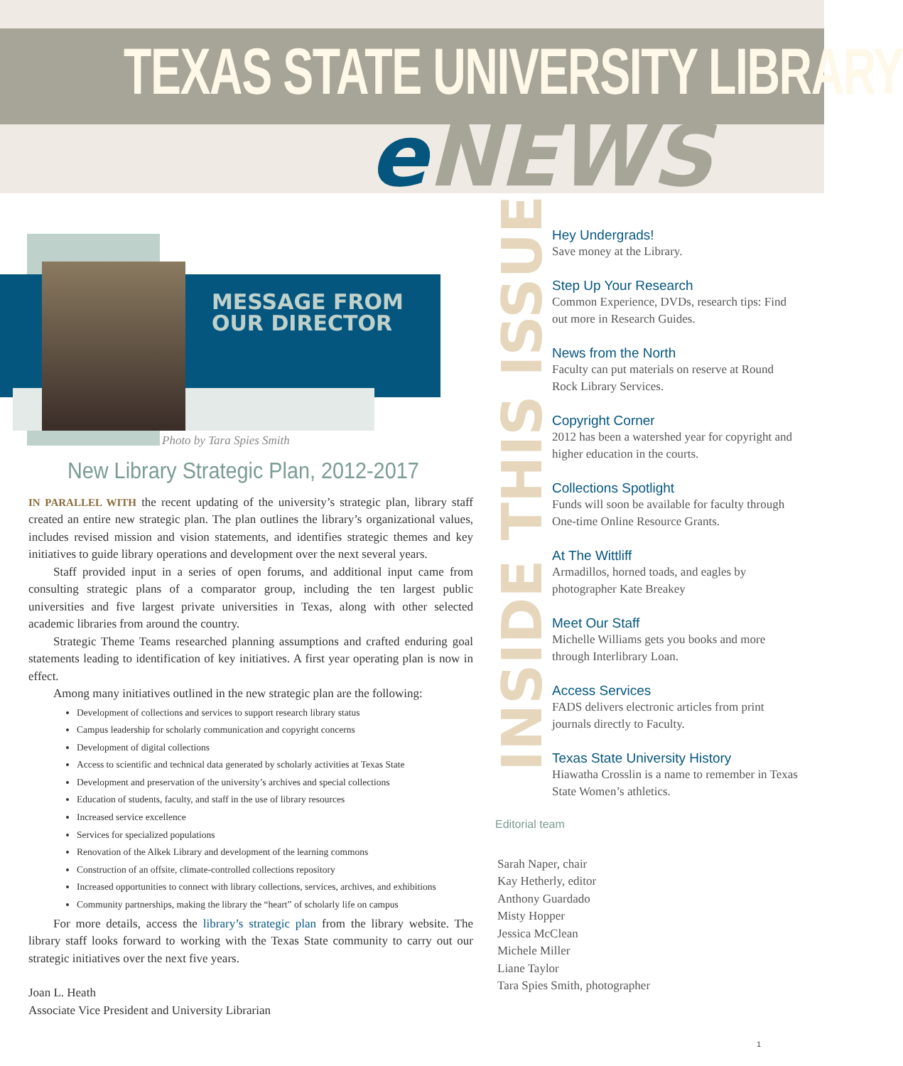TEXAS STATE UNIVERSITY LIBRARY
e NEWS
MESSAGE FROM
OUR DIRECTOR
Photo by Tara Spies Smith
New Library Strategic Plan, 2012-2017
IN PARALLEL WITH the recent updating of the university’s strategic plan, library staff created an entire new strategic plan. The plan outlines the library’s organizational values, includes revised mission and vision statements, and identifies strategic themes and key initiatives to guide library operations and development over the next several years.
Staff provided input in a series of open forums, and additional input came from consulting strategic plans of a comparator group, including the ten largest public universities and five largest private universities in Texas, along with other selected academic libraries from around the country.
Strategic Theme Teams researched planning assumptions and crafted enduring goal statements leading to identification of key initiatives. A first year operating plan is now in effect.
Among many initiatives outlined in the new strategic plan are the following:
Development of collections and services to support research library status
Campus leadership for scholarly communication and copyright concerns
Development of digital collections
Access to scientific and technical data generated by scholarly activities at Texas State
Development and preservation of the university’s archives and special collections
Education of students, faculty, and staff in the use of library resources
Increased service excellence
Services for specialized populations
Renovation of the Alkek Library and development of the learning commons
Construction of an offsite, climate-controlled collections repository
Increased opportunities to connect with library collections, services, archives, and exhibitions
Community partnerships, making the library the “heart” of scholarly life on campus
For more details, access the library’s strategic plan from the library website. The library staff looks forward to working with the Texas State community to carry out our strategic initiatives over the next five years.
Joan L. Heath
Associate Vice President and University Librarian
INSIDE THIS ISSUE
Hey Undergrads!
Save money at the Library.
Step Up Your Research
Common Experience, DVDs, research tips: Find out more in Research Guides.
News from the North
Faculty can put materials on reserve at Round Rock Library Services.
Copyright Corner
2012 has been a watershed year for copyright and higher education in the courts.
Collections Spotlight
Funds will soon be available for faculty through One-time Online Resource Grants.
At The Wittliff
Armadillos, horned toads, and eagles by photographer Kate Breakey
Meet Our Staff
Michelle Williams gets you books and more through Interlibrary Loan.
Access Services
FADS delivers electronic articles from print journals directly to Faculty.
Texas State University History
Hiawatha Crosslin is a name to remember in Texas State Women’s athletics.
Editorial team
Sarah Naper, chair
Kay Hetherly, editor
Anthony Guardado
Misty Hopper
Jessica McClean
Michele Miller
Liane Taylor
Tara Spies Smith, photographer
1